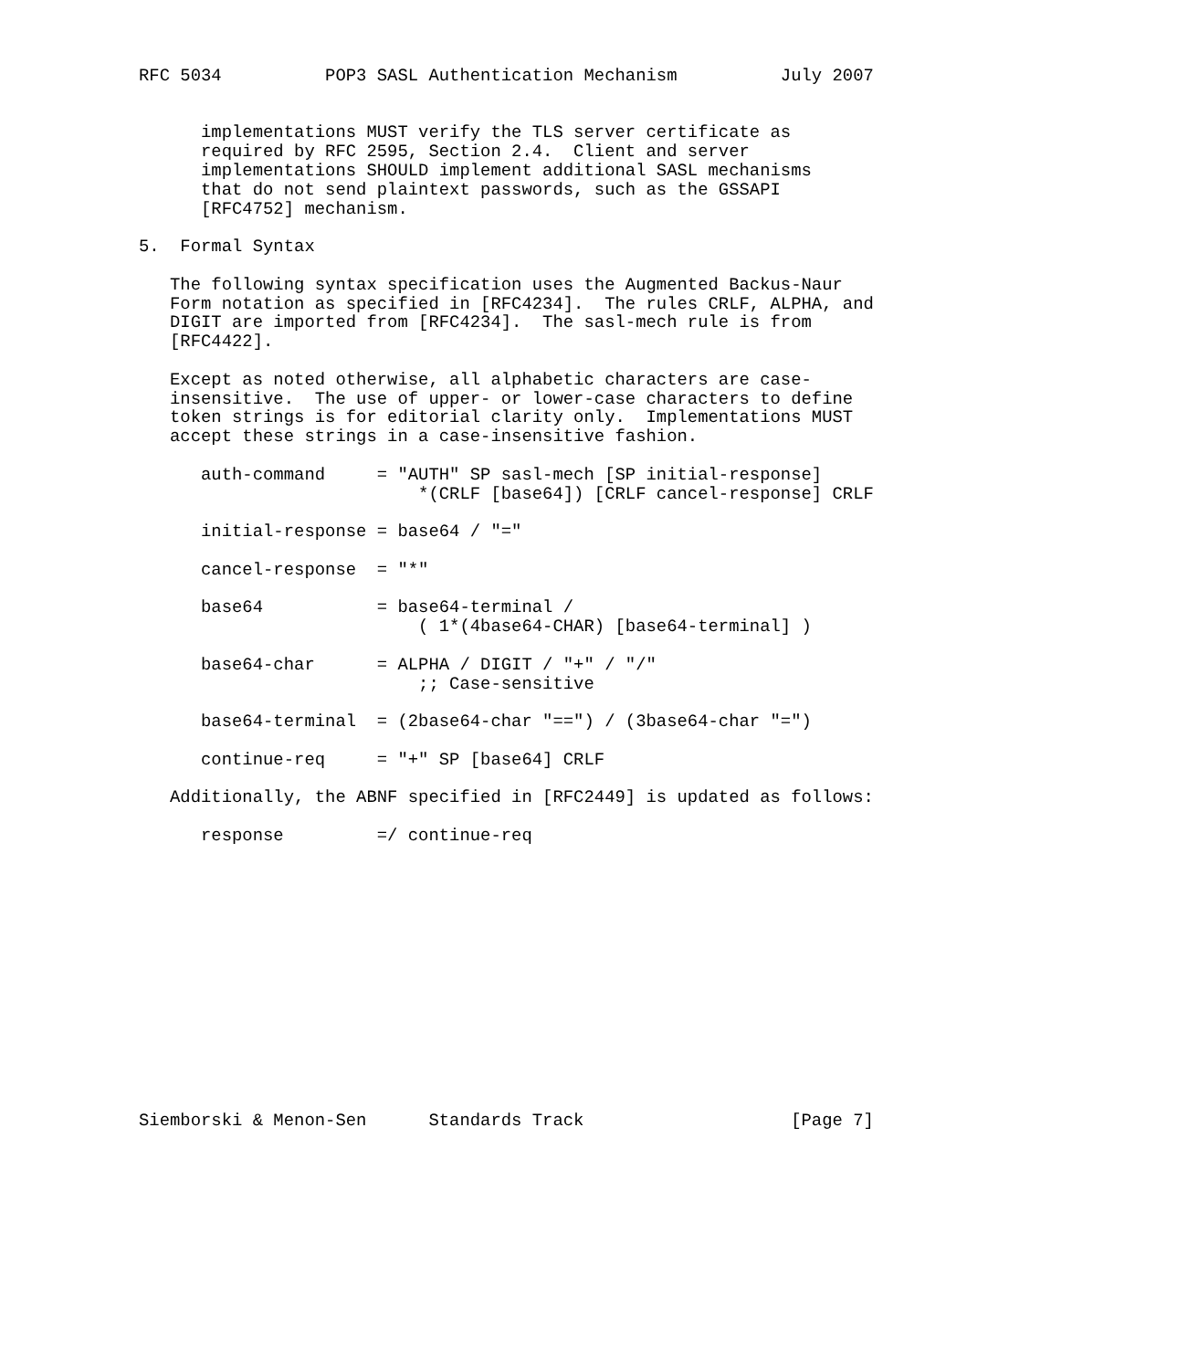RFC 5034          POP3 SASL Authentication Mechanism          July 2007


      implementations MUST verify the TLS server certificate as
      required by RFC 2595, Section 2.4.  Client and server
      implementations SHOULD implement additional SASL mechanisms
      that do not send plaintext passwords, such as the GSSAPI
      [RFC4752] mechanism.

5.  Formal Syntax

   The following syntax specification uses the Augmented Backus-Naur
   Form notation as specified in [RFC4234].  The rules CRLF, ALPHA, and
   DIGIT are imported from [RFC4234].  The sasl-mech rule is from
   [RFC4422].

   Except as noted otherwise, all alphabetic characters are case-
   insensitive.  The use of upper- or lower-case characters to define
   token strings is for editorial clarity only.  Implementations MUST
   accept these strings in a case-insensitive fashion.

      auth-command     = "AUTH" SP sasl-mech [SP initial-response]
                           *(CRLF [base64]) [CRLF cancel-response] CRLF

      initial-response = base64 / "="

      cancel-response  = "*"

      base64           = base64-terminal /
                           ( 1*(4base64-CHAR) [base64-terminal] )

      base64-char      = ALPHA / DIGIT / "+" / "/"
                           ;; Case-sensitive

      base64-terminal  = (2base64-char "==") / (3base64-char "=")

      continue-req     = "+" SP [base64] CRLF

   Additionally, the ABNF specified in [RFC2449] is updated as follows:

      response         =/ continue-req














Siemborski & Menon-Sen      Standards Track                    [Page 7]